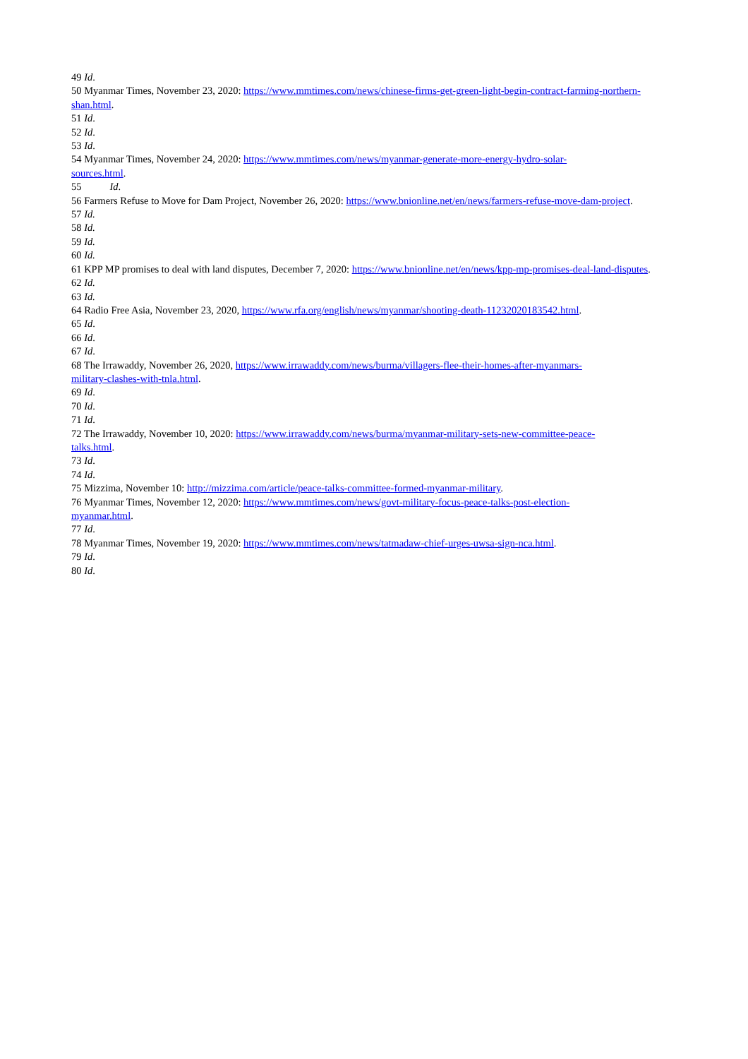49 Id.
50 Myanmar Times, November 23, 2020: https://www.mmtimes.com/news/chinese-firms-get-green-light-begin-contract-farming-northern-shan.html.
51 Id.
52 Id.
53 Id.
54 Myanmar Times, November 24, 2020: https://www.mmtimes.com/news/myanmar-generate-more-energy-hydro-solar-
sources.html.
55 Id.
56 Farmers Refuse to Move for Dam Project, November 26, 2020: https://www.bnionline.net/en/news/farmers-refuse-move-dam-project.
57 Id.
58 Id.
59 Id.
60 Id.
61 KPP MP promises to deal with land disputes, December 7, 2020: https://www.bnionline.net/en/news/kpp-mp-promises-deal-land-disputes.
62 Id.
63 Id.
64 Radio Free Asia, November 23, 2020, https://www.rfa.org/english/news/myanmar/shooting-death-11232020183542.html.
65 Id.
66 Id.
67 Id.
68 The Irrawaddy, November 26, 2020, https://www.irrawaddy.com/news/burma/villagers-flee-their-homes-after-myanmars-
military-clashes-with-tnla.html.
69 Id.
70 Id.
71 Id.
72 The Irrawaddy, November 10, 2020: https://www.irrawaddy.com/news/burma/myanmar-military-sets-new-committee-peace-
talks.html.
73 Id.
74 Id.
75 Mizzima, November 10: http://mizzima.com/article/peace-talks-committee-formed-myanmar-military.
76 Myanmar Times, November 12, 2020: https://www.mmtimes.com/news/govt-military-focus-peace-talks-post-election-
myanmar.html.
77 Id.
78 Myanmar Times, November 19, 2020: https://www.mmtimes.com/news/tatmadaw-chief-urges-uwsa-sign-nca.html.
79 Id.
80 Id.